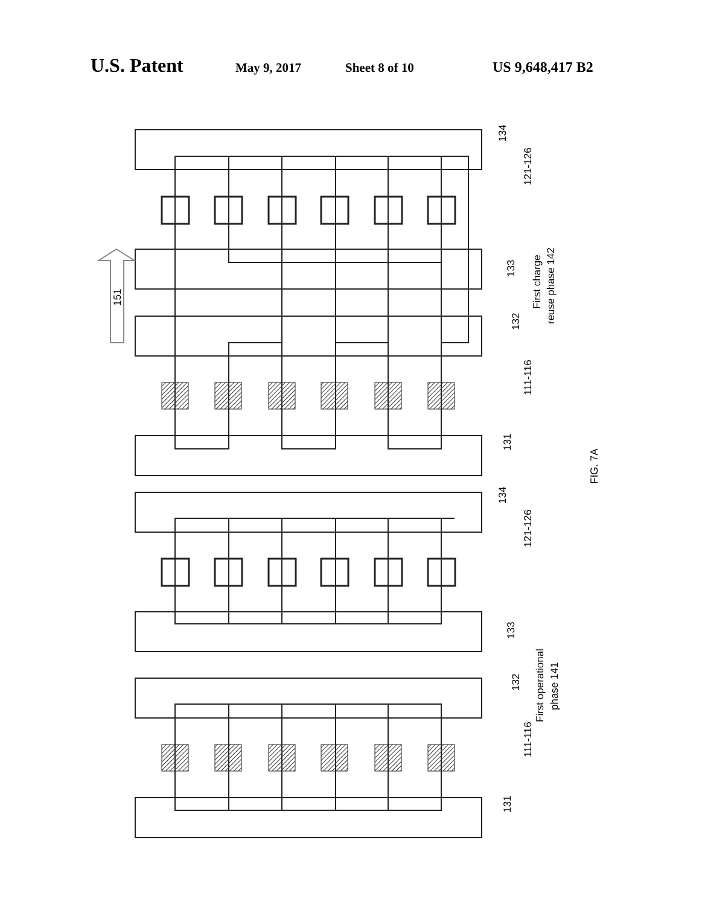U.S. Patent May 9, 2017 Sheet 8 of 10 US 9,648,417 B2
134
121-126
133
132
111-116
131
134
121-126
133
132
111-116
131
First charge
reuse phase 142
First operational
phase 141
151
FIG. 7A